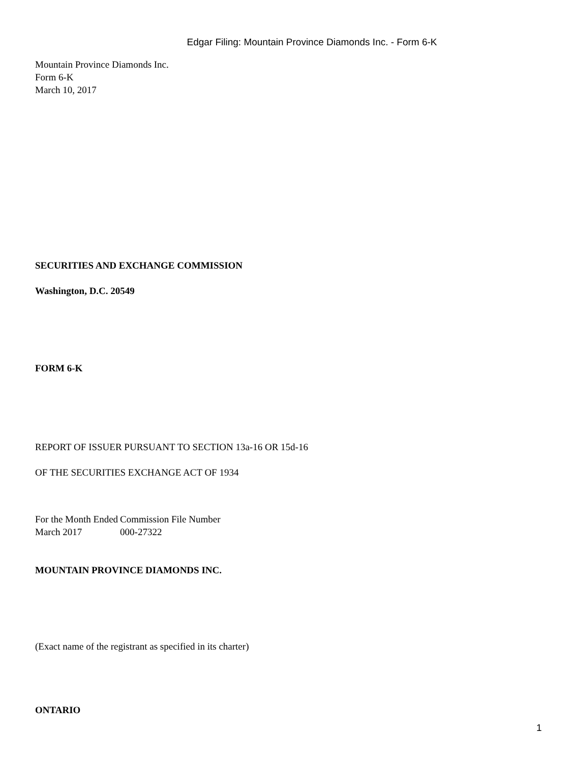Edgar Filing: Mountain Province Diamonds Inc. - Form 6-K
Mountain Province Diamonds Inc.
Form 6-K
March 10, 2017
SECURITIES AND EXCHANGE COMMISSION
Washington, D.C. 20549
FORM 6-K
REPORT OF ISSUER PURSUANT TO SECTION 13a-16 OR 15d-16
OF THE SECURITIES EXCHANGE ACT OF 1934
| For the Month Ended | Commission File Number |
| March 2017 | 000-27322 |
MOUNTAIN PROVINCE DIAMONDS INC.
(Exact name of the registrant as specified in its charter)
ONTARIO
1